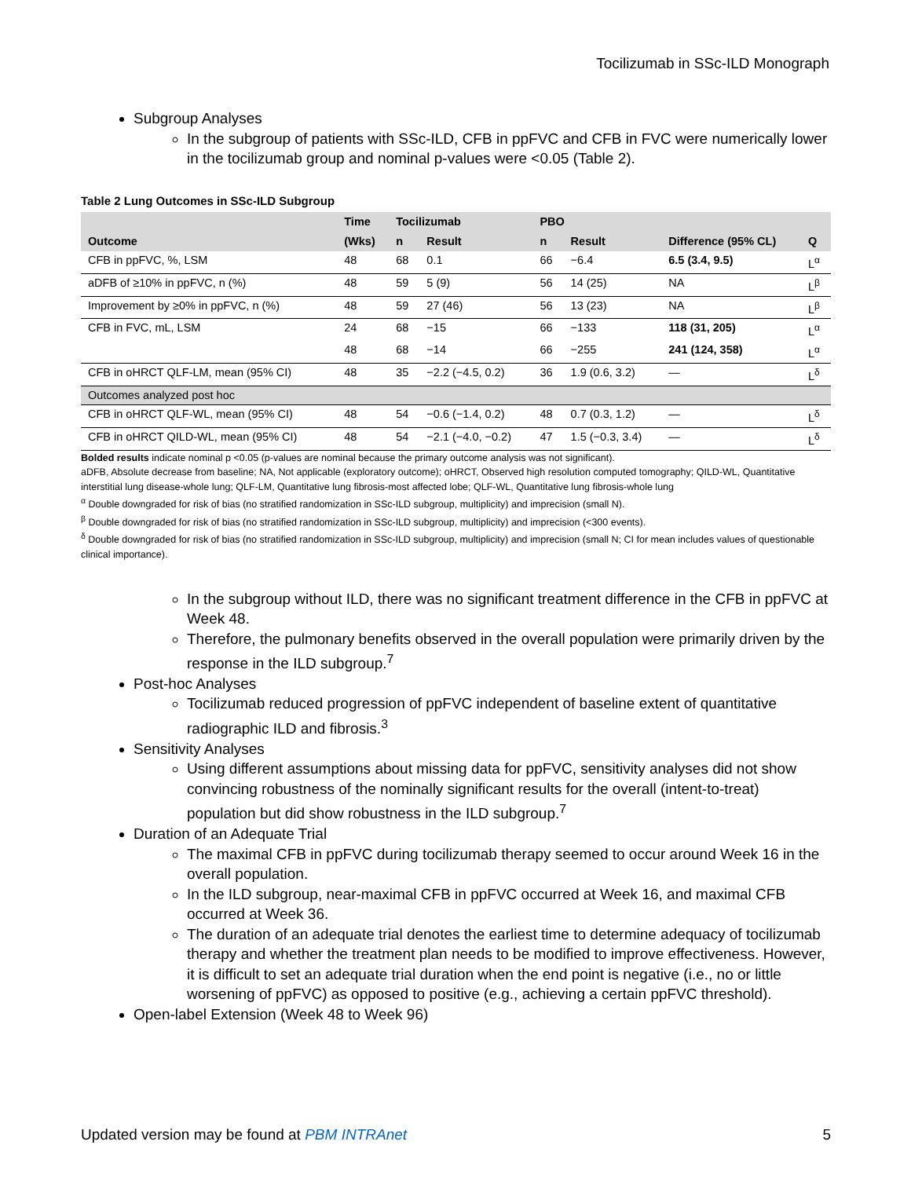Tocilizumab in SSc-ILD Monograph
Subgroup Analyses
In the subgroup of patients with SSc-ILD, CFB in ppFVC and CFB in FVC were numerically lower in the tocilizumab group and nominal p-values were <0.05 (Table 2).
Table 2 Lung Outcomes in SSc-ILD Subgroup
| | Time | Tocilizumab | | PBO | | | |
| --- | --- | --- | --- | --- | --- | --- | --- |
| Outcome | (Wks) | n | Result | n | Result | Difference (95% CL) | Q |
| CFB in ppFVC, %, LSM | 48 | 68 | 0.1 | 66 | −6.4 | 6.5 (3.4, 9.5) | L<sup>α</sup> |
| aDFB of ≥10% in ppFVC, n (%) | 48 | 59 | 5 (9) | 56 | 14 (25) | NA | L<sup>β</sup> |
| Improvement by ≥0% in ppFVC, n (%) | 48 | 59 | 27 (46) | 56 | 13 (23) | NA | L<sup>β</sup> |
| CFB in FVC, mL, LSM | 24 | 68 | −15 | 66 | −133 | 118 (31, 205) | L<sup>α</sup> |
| | 48 | 68 | −14 | 66 | −255 | 241 (124, 358) | L<sup>α</sup> |
| CFB in oHRCT QLF-LM, mean (95% CI) | 48 | 35 | −2.2 (−4.5, 0.2) | 36 | 1.9 (0.6, 3.2) | — | L<sup>δ</sup> |
| Outcomes analyzed post hoc | | | | | | | |
| CFB in oHRCT QLF-WL, mean (95% CI) | 48 | 54 | −0.6 (−1.4, 0.2) | 48 | 0.7 (0.3, 1.2) | — | L<sup>δ</sup> |
| CFB in oHRCT QILD-WL, mean (95% CI) | 48 | 54 | −2.1 (−4.0, −0.2) | 47 | 1.5 (−0.3, 3.4) | — | L<sup>δ</sup> |
Bolded results indicate nominal p <0.05 (p-values are nominal because the primary outcome analysis was not significant).
aDFB, Absolute decrease from baseline; NA, Not applicable (exploratory outcome); oHRCT, Observed high resolution computed tomography; QILD-WL, Quantitative interstitial lung disease-whole lung; QLF-LM, Quantitative lung fibrosis-most affected lobe; QLF-WL, Quantitative lung fibrosis-whole lung
<sup>α</sup> Double downgraded for risk of bias (no stratified randomization in SSc-ILD subgroup, multiplicity) and imprecision (small N).
<sup>β</sup> Double downgraded for risk of bias (no stratified randomization in SSc-ILD subgroup, multiplicity) and imprecision (<300 events).
<sup>δ</sup> Double downgraded for risk of bias (no stratified randomization in SSc-ILD subgroup, multiplicity) and imprecision (small N; CI for mean includes values of questionable clinical importance).
In the subgroup without ILD, there was no significant treatment difference in the CFB in ppFVC at Week 48.
Therefore, the pulmonary benefits observed in the overall population were primarily driven by the response in the ILD subgroup.<sup>7</sup>
Post-hoc Analyses
Tocilizumab reduced progression of ppFVC independent of baseline extent of quantitative radiographic ILD and fibrosis.<sup>3</sup>
Sensitivity Analyses
Using different assumptions about missing data for ppFVC, sensitivity analyses did not show convincing robustness of the nominally significant results for the overall (intent-to-treat) population but did show robustness in the ILD subgroup.<sup>7</sup>
Duration of an Adequate Trial
The maximal CFB in ppFVC during tocilizumab therapy seemed to occur around Week 16 in the overall population.
In the ILD subgroup, near-maximal CFB in ppFVC occurred at Week 16, and maximal CFB occurred at Week 36.
The duration of an adequate trial denotes the earliest time to determine adequacy of tocilizumab therapy and whether the treatment plan needs to be modified to improve effectiveness. However, it is difficult to set an adequate trial duration when the end point is negative (i.e., no or little worsening of ppFVC) as opposed to positive (e.g., achieving a certain ppFVC threshold).
Open-label Extension (Week 48 to Week 96)
Updated version may be found at PBM INTRAnet 5